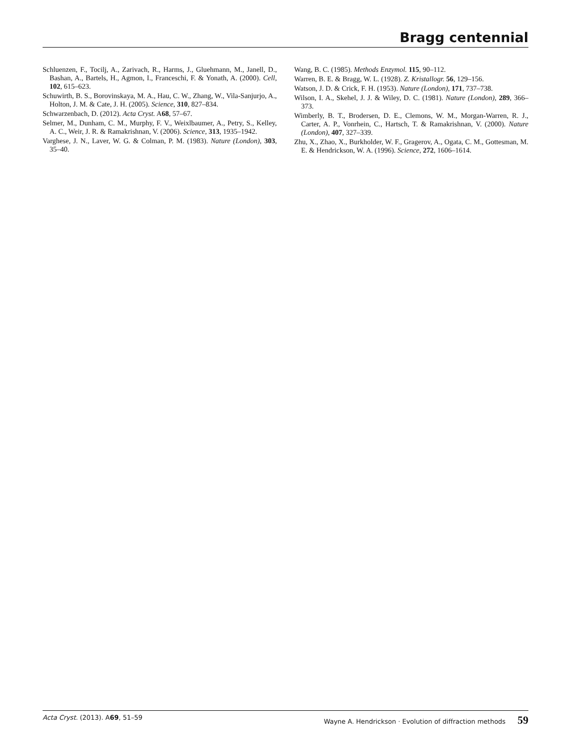Bragg centennial
Schluenzen, F., Tocilj, A., Zarivach, R., Harms, J., Gluehmann, M., Janell, D., Bashan, A., Bartels, H., Agmon, I., Franceschi, F. & Yonath, A. (2000). Cell, 102, 615–623.
Schuwirth, B. S., Borovinskaya, M. A., Hau, C. W., Zhang, W., Vila-Sanjurjo, A., Holton, J. M. & Cate, J. H. (2005). Science, 310, 827–834.
Schwarzenbach, D. (2012). Acta Cryst. A68, 57–67.
Selmer, M., Dunham, C. M., Murphy, F. V., Weixlbaumer, A., Petry, S., Kelley, A. C., Weir, J. R. & Ramakrishnan, V. (2006). Science, 313, 1935–1942.
Varghese, J. N., Laver, W. G. & Colman, P. M. (1983). Nature (London), 303, 35–40.
Wang, B. C. (1985). Methods Enzymol. 115, 90–112.
Warren, B. E. & Bragg, W. L. (1928). Z. Kristallogr. 56, 129–156.
Watson, J. D. & Crick, F. H. (1953). Nature (London), 171, 737–738.
Wilson, I. A., Skehel, J. J. & Wiley, D. C. (1981). Nature (London), 289, 366–373.
Wimberly, B. T., Brodersen, D. E., Clemons, W. M., Morgan-Warren, R. J., Carter, A. P., Vonrhein, C., Hartsch, T. & Ramakrishnan, V. (2000). Nature (London), 407, 327–339.
Zhu, X., Zhao, X., Burkholder, W. F., Gragerov, A., Ogata, C. M., Gottesman, M. E. & Hendrickson, W. A. (1996). Science, 272, 1606–1614.
Acta Cryst. (2013). A69, 51–59 Wayne A. Hendrickson · Evolution of diffraction methods 59